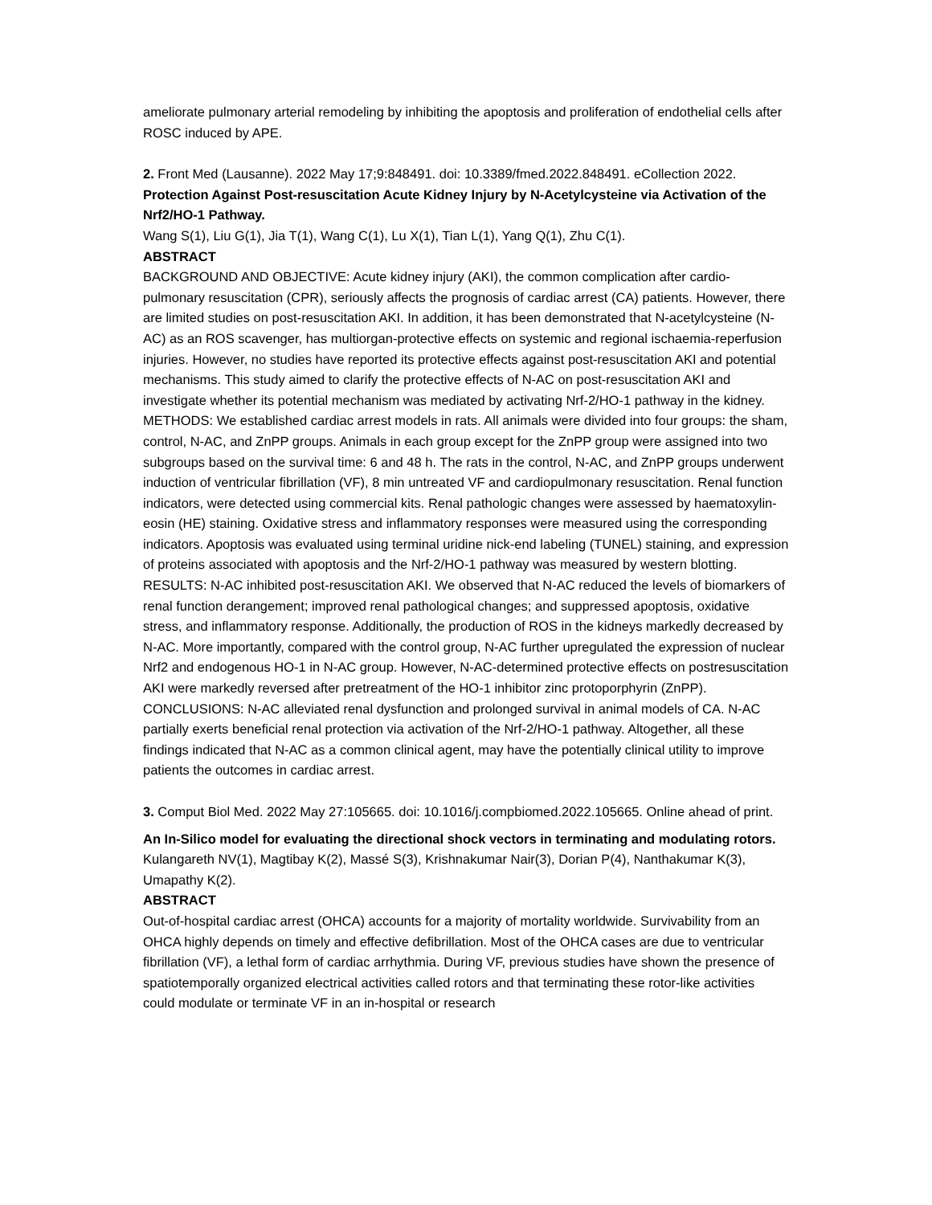ameliorate pulmonary arterial remodeling by inhibiting the apoptosis and proliferation of endothelial cells after ROSC induced by APE.
2. Front Med (Lausanne). 2022 May 17;9:848491. doi: 10.3389/fmed.2022.848491. eCollection 2022.
Protection Against Post-resuscitation Acute Kidney Injury by N-Acetylcysteine via Activation of the Nrf2/HO-1 Pathway.
Wang S(1), Liu G(1), Jia T(1), Wang C(1), Lu X(1), Tian L(1), Yang Q(1), Zhu C(1).
ABSTRACT
BACKGROUND AND OBJECTIVE: Acute kidney injury (AKI), the common complication after cardio-pulmonary resuscitation (CPR), seriously affects the prognosis of cardiac arrest (CA) patients. However, there are limited studies on post-resuscitation AKI. In addition, it has been demonstrated that N-acetylcysteine (N-AC) as an ROS scavenger, has multiorgan-protective effects on systemic and regional ischaemia-reperfusion injuries. However, no studies have reported its protective effects against post-resuscitation AKI and potential mechanisms. This study aimed to clarify the protective effects of N-AC on post-resuscitation AKI and investigate whether its potential mechanism was mediated by activating Nrf-2/HO-1 pathway in the kidney. METHODS: We established cardiac arrest models in rats. All animals were divided into four groups: the sham, control, N-AC, and ZnPP groups. Animals in each group except for the ZnPP group were assigned into two subgroups based on the survival time: 6 and 48 h. The rats in the control, N-AC, and ZnPP groups underwent induction of ventricular fibrillation (VF), 8 min untreated VF and cardiopulmonary resuscitation. Renal function indicators, were detected using commercial kits. Renal pathologic changes were assessed by haematoxylin-eosin (HE) staining. Oxidative stress and inflammatory responses were measured using the corresponding indicators. Apoptosis was evaluated using terminal uridine nick-end labeling (TUNEL) staining, and expression of proteins associated with apoptosis and the Nrf-2/HO-1 pathway was measured by western blotting. RESULTS: N-AC inhibited post-resuscitation AKI. We observed that N-AC reduced the levels of biomarkers of renal function derangement; improved renal pathological changes; and suppressed apoptosis, oxidative stress, and inflammatory response. Additionally, the production of ROS in the kidneys markedly decreased by N-AC. More importantly, compared with the control group, N-AC further upregulated the expression of nuclear Nrf2 and endogenous HO-1 in N-AC group. However, N-AC-determined protective effects on postresuscitation AKI were markedly reversed after pretreatment of the HO-1 inhibitor zinc protoporphyrin (ZnPP). CONCLUSIONS: N-AC alleviated renal dysfunction and prolonged survival in animal models of CA. N-AC partially exerts beneficial renal protection via activation of the Nrf-2/HO-1 pathway. Altogether, all these findings indicated that N-AC as a common clinical agent, may have the potentially clinical utility to improve patients the outcomes in cardiac arrest.
3. Comput Biol Med. 2022 May 27:105665. doi: 10.1016/j.compbiomed.2022.105665. Online ahead of print.
An In-Silico model for evaluating the directional shock vectors in terminating and modulating rotors.
Kulangareth NV(1), Magtibay K(2), Massé S(3), Krishnakumar Nair(3), Dorian P(4), Nanthakumar K(3), Umapathy K(2).
ABSTRACT
Out-of-hospital cardiac arrest (OHCA) accounts for a majority of mortality worldwide. Survivability from an OHCA highly depends on timely and effective defibrillation. Most of the OHCA cases are due to ventricular fibrillation (VF), a lethal form of cardiac arrhythmia. During VF, previous studies have shown the presence of spatiotemporally organized electrical activities called rotors and that terminating these rotor-like activities could modulate or terminate VF in an in-hospital or research